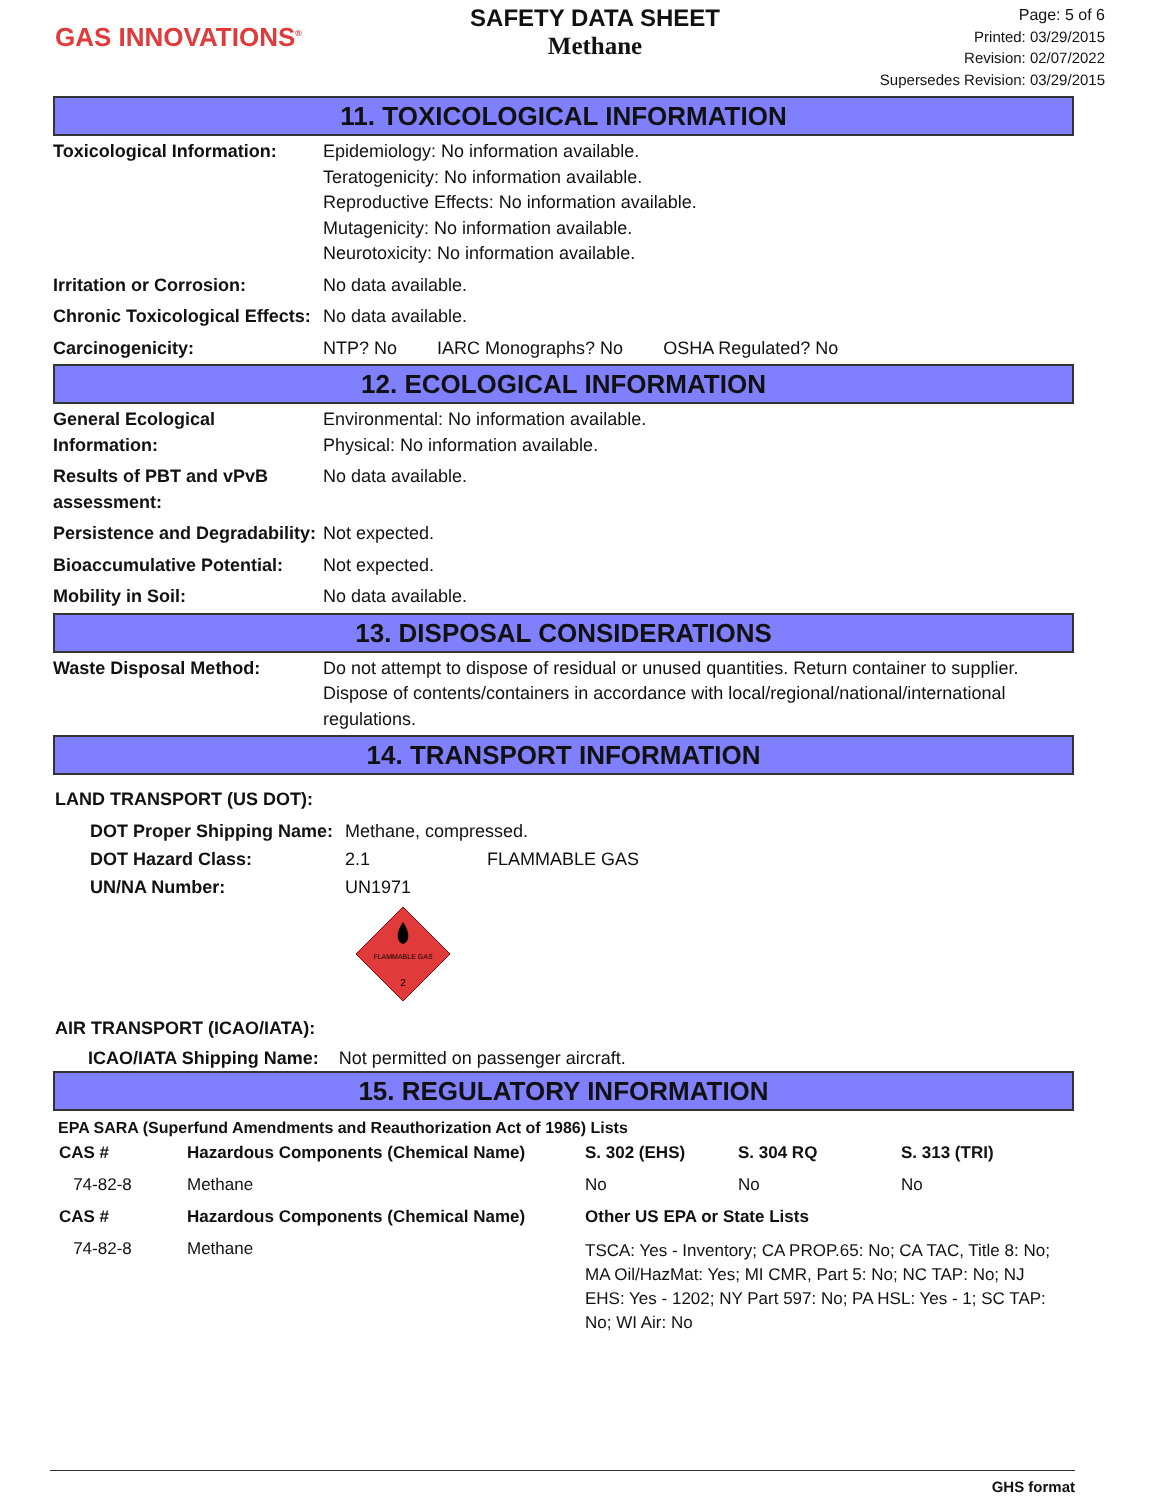GAS INNOVATIONS<sup>®</sup>
SAFETY DATA SHEET
Methane
Page: 5 of 6
Printed: 03/29/2015
Revision: 02/07/2022
Supersedes Revision: 03/29/2015
11. TOXICOLOGICAL INFORMATION
Toxicological Information:
Epidemiology: No information available.
Teratogenicity: No information available.
Reproductive Effects: No information available.
Mutagenicity: No information available.
Neurotoxicity: No information available.
Irritation or Corrosion: No data available.
Chronic Toxicological Effects:
No data available.
Carcinogenicity: NTP? No IARC Monographs? No OSHA Regulated? No
12. ECOLOGICAL INFORMATION
General Ecological Information:
Environmental: No information available.
Physical: No information available.
Results of PBT and vPvB assessment:
No data available.
Persistence and Degradability:
Not expected.
Bioaccumulative Potential:
Not expected.
Mobility in Soil: No data available.
13. DISPOSAL CONSIDERATIONS
Waste Disposal Method: Do not attempt to dispose of residual or unused quantities. Return container to supplier. Dispose of contents/containers in accordance with local/regional/national/international regulations.
14. TRANSPORT INFORMATION
LAND TRANSPORT (US DOT):
| DOT Proper Shipping Name: | Methane, compressed. | |
| DOT Hazard Class: | 2.1 | FLAMMABLE GAS |
| UN/NA Number: | UN1971 | |
FLAMMABLE GAS
2
AIR TRANSPORT (ICAO/IATA):
ICAO/IATA Shipping Name: Not permitted on passenger aircraft.
15. REGULATORY INFORMATION
EPA SARA (Superfund Amendments and Reauthorization Act of 1986) Lists
| CAS # | Hazardous Components (Chemical Name) | S. 302 (EHS) | S. 304 RQ | S. 313 (TRI) |
| --- | --- | --- | --- | --- |
| 74-82-8 | Methane | No | No | No |
| CAS # | Hazardous Components (Chemical Name) | Other US EPA or State Lists | | |
| 74-82-8 | Methane | TSCA: Yes - Inventory; CA PROP.65: No; CA TAC, Title 8: No; MA Oil/HazMat: Yes; MI CMR, Part 5: No; NC TAP: No; NJ EHS: Yes - 1202; NY Part 597: No; PA HSL: Yes - 1; SC TAP: No; WI Air: No | | |
GHS format